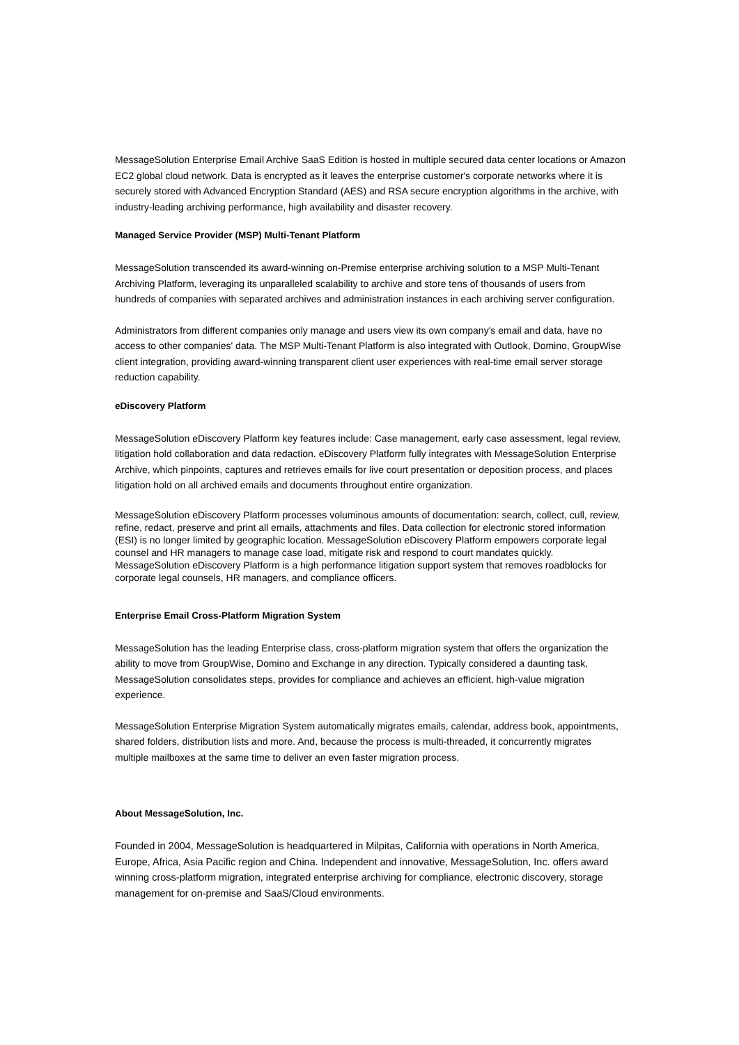MessageSolution Enterprise Email Archive SaaS Edition is hosted in multiple secured data center locations or Amazon EC2 global cloud network. Data is encrypted as it leaves the enterprise customer's corporate networks where it is securely stored with Advanced Encryption Standard (AES) and RSA secure encryption algorithms in the archive, with industry-leading archiving performance, high availability and disaster recovery.
Managed Service Provider (MSP) Multi-Tenant Platform
MessageSolution transcended its award-winning on-Premise enterprise archiving solution to a MSP Multi-Tenant Archiving Platform, leveraging its unparalleled scalability to archive and store tens of thousands of users from hundreds of companies with separated archives and administration instances in each archiving server configuration.
Administrators from different companies only manage and users view its own company's email and data, have no access to other companies' data. The MSP Multi-Tenant Platform is also integrated with Outlook, Domino, GroupWise client integration, providing award-winning transparent client user experiences with real-time email server storage reduction capability.
eDiscovery Platform
MessageSolution eDiscovery Platform key features include: Case management, early case assessment, legal review, litigation hold collaboration and data redaction. eDiscovery Platform fully integrates with MessageSolution Enterprise Archive, which pinpoints, captures and retrieves emails for live court presentation or deposition process, and places litigation hold on all archived emails and documents throughout entire organization.
MessageSolution eDiscovery Platform processes voluminous amounts of documentation: search, collect, cull, review, refine, redact, preserve and print all emails, attachments and files. Data collection for electronic stored information (ESI) is no longer limited by geographic location. MessageSolution eDiscovery Platform empowers corporate legal counsel and HR managers to manage case load, mitigate risk and respond to court mandates quickly. MessageSolution eDiscovery Platform is a high performance litigation support system that removes roadblocks for corporate legal counsels, HR managers, and compliance officers.
Enterprise Email Cross-Platform Migration System
MessageSolution has the leading Enterprise class, cross-platform migration system that offers the organization the ability to move from GroupWise, Domino and Exchange in any direction. Typically considered a daunting task, MessageSolution consolidates steps, provides for compliance and achieves an efficient, high-value migration experience.
MessageSolution Enterprise Migration System automatically migrates emails, calendar, address book, appointments, shared folders, distribution lists and more. And, because the process is multi-threaded, it concurrently migrates multiple mailboxes at the same time to deliver an even faster migration process.
About MessageSolution, Inc.
Founded in 2004, MessageSolution is headquartered in Milpitas, California with operations in North America, Europe, Africa, Asia Pacific region and China. Independent and innovative, MessageSolution, Inc. offers award winning cross-platform migration, integrated enterprise archiving for compliance, electronic discovery, storage management for on-premise and SaaS/Cloud environments.